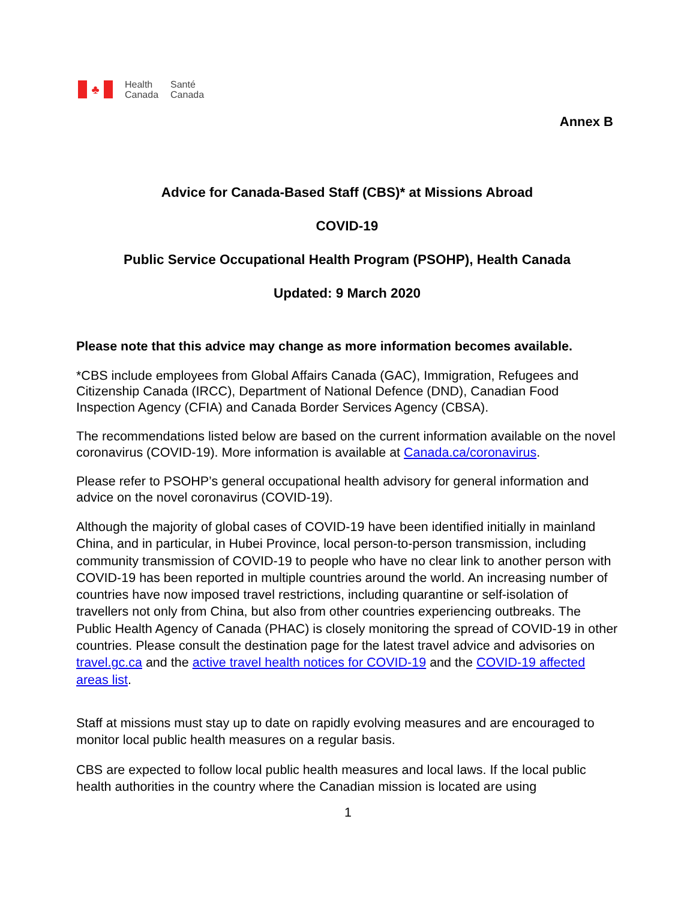♣
Health
Canada
Santé
Canada
Annex B
Advice for Canada-Based Staff (CBS)* at Missions Abroad
COVID-19
Public Service Occupational Health Program (PSOHP), Health Canada
Updated: 9 March 2020
Please note that this advice may change as more information becomes available.
*CBS include employees from Global Affairs Canada (GAC), Immigration, Refugees and Citizenship Canada (IRCC), Department of National Defence (DND), Canadian Food Inspection Agency (CFIA) and Canada Border Services Agency (CBSA).
The recommendations listed below are based on the current information available on the novel coronavirus (COVID-19). More information is available at Canada.ca/coronavirus.
Please refer to PSOHP’s general occupational health advisory for general information and advice on the novel coronavirus (COVID-19).
Although the majority of global cases of COVID-19 have been identified initially in mainland China, and in particular, in Hubei Province, local person-to-person transmission, including community transmission of COVID-19 to people who have no clear link to another person with COVID-19 has been reported in multiple countries around the world. An increasing number of countries have now imposed travel restrictions, including quarantine or self-isolation of travellers not only from China, but also from other countries experiencing outbreaks. The Public Health Agency of Canada (PHAC) is closely monitoring the spread of COVID-19 in other countries. Please consult the destination page for the latest travel advice and advisories on travel.gc.ca and the active travel health notices for COVID-19 and the COVID-19 affected areas list.
Staff at missions must stay up to date on rapidly evolving measures and are encouraged to monitor local public health measures on a regular basis.
CBS are expected to follow local public health measures and local laws. If the local public health authorities in the country where the Canadian mission is located are using
1